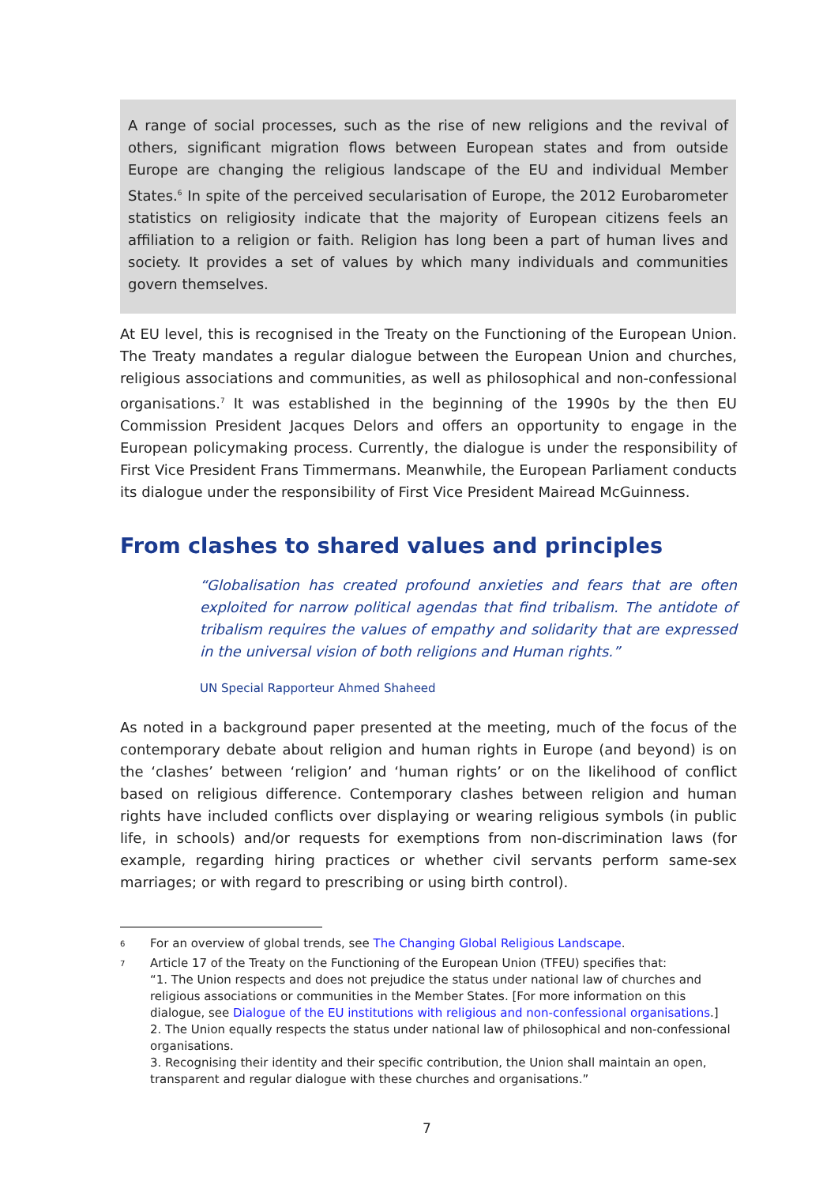A range of social processes, such as the rise of new religions and the revival of others, significant migration flows between European states and from outside Europe are changing the religious landscape of the EU and individual Member States.<sup>6</sup> In spite of the perceived secularisation of Europe, the 2012 Eurobarometer statistics on religiosity indicate that the majority of European citizens feels an affiliation to a religion or faith. Religion has long been a part of human lives and society. It provides a set of values by which many individuals and communities govern themselves.
At EU level, this is recognised in the Treaty on the Functioning of the European Union. The Treaty mandates a regular dialogue between the European Union and churches, religious associations and communities, as well as philosophical and non-confessional organisations.<sup>7</sup> It was established in the beginning of the 1990s by the then EU Commission President Jacques Delors and offers an opportunity to engage in the European policymaking process. Currently, the dialogue is under the responsibility of First Vice President Frans Timmermans. Meanwhile, the European Parliament conducts its dialogue under the responsibility of First Vice President Mairead McGuinness.
From clashes to shared values and principles
“Globalisation has created profound anxieties and fears that are often exploited for narrow political agendas that find tribalism. The antidote of tribalism requires the values of empathy and solidarity that are expressed in the universal vision of both religions and Human rights.”
UN Special Rapporteur Ahmed Shaheed
As noted in a background paper presented at the meeting, much of the focus of the contemporary debate about religion and human rights in Europe (and beyond) is on the ‘clashes’ between ‘religion’ and ‘human rights’ or on the likelihood of conflict based on religious difference. Contemporary clashes between religion and human rights have included conflicts over displaying or wearing religious symbols (in public life, in schools) and/or requests for exemptions from non-discrimination laws (for example, regarding hiring practices or whether civil servants perform same-sex marriages; or with regard to prescribing or using birth control).
<sup>6</sup>
For an overview of global trends, see The Changing Global Religious Landscape.
<sup>7</sup>
Article 17 of the Treaty on the Functioning of the European Union (TFEU) specifies that:
“1. The Union respects and does not prejudice the status under national law of churches and religious associations or communities in the Member States. [For more information on this dialogue, see Dialogue of the EU institutions with religious and non-confessional organisations.]
2. The Union equally respects the status under national law of philosophical and non-confessional organisations.
3. Recognising their identity and their specific contribution, the Union shall maintain an open, transparent and regular dialogue with these churches and organisations.”
7